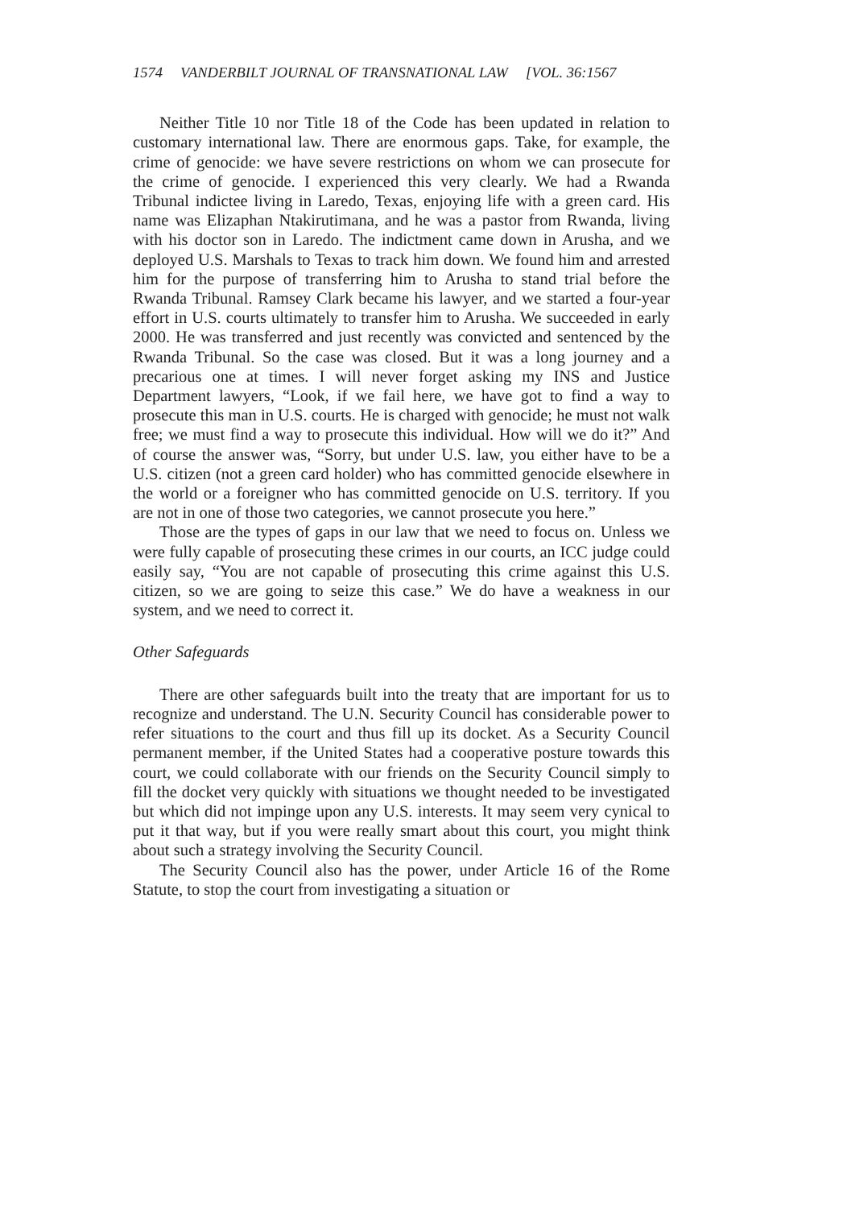1574 VANDERBILT JOURNAL OF TRANSNATIONAL LAW [VOL. 36:1567
Neither Title 10 nor Title 18 of the Code has been updated in relation to customary international law. There are enormous gaps. Take, for example, the crime of genocide: we have severe restrictions on whom we can prosecute for the crime of genocide. I experienced this very clearly. We had a Rwanda Tribunal indictee living in Laredo, Texas, enjoying life with a green card. His name was Elizaphan Ntakirutimana, and he was a pastor from Rwanda, living with his doctor son in Laredo. The indictment came down in Arusha, and we deployed U.S. Marshals to Texas to track him down. We found him and arrested him for the purpose of transferring him to Arusha to stand trial before the Rwanda Tribunal. Ramsey Clark became his lawyer, and we started a four-year effort in U.S. courts ultimately to transfer him to Arusha. We succeeded in early 2000. He was transferred and just recently was convicted and sentenced by the Rwanda Tribunal. So the case was closed. But it was a long journey and a precarious one at times. I will never forget asking my INS and Justice Department lawyers, “Look, if we fail here, we have got to find a way to prosecute this man in U.S. courts. He is charged with genocide; he must not walk free; we must find a way to prosecute this individual. How will we do it?” And of course the answer was, “Sorry, but under U.S. law, you either have to be a U.S. citizen (not a green card holder) who has committed genocide elsewhere in the world or a foreigner who has committed genocide on U.S. territory. If you are not in one of those two categories, we cannot prosecute you here.”
Those are the types of gaps in our law that we need to focus on. Unless we were fully capable of prosecuting these crimes in our courts, an ICC judge could easily say, “You are not capable of prosecuting this crime against this U.S. citizen, so we are going to seize this case.” We do have a weakness in our system, and we need to correct it.
Other Safeguards
There are other safeguards built into the treaty that are important for us to recognize and understand. The U.N. Security Council has considerable power to refer situations to the court and thus fill up its docket. As a Security Council permanent member, if the United States had a cooperative posture towards this court, we could collaborate with our friends on the Security Council simply to fill the docket very quickly with situations we thought needed to be investigated but which did not impinge upon any U.S. interests. It may seem very cynical to put it that way, but if you were really smart about this court, you might think about such a strategy involving the Security Council.
The Security Council also has the power, under Article 16 of the Rome Statute, to stop the court from investigating a situation or